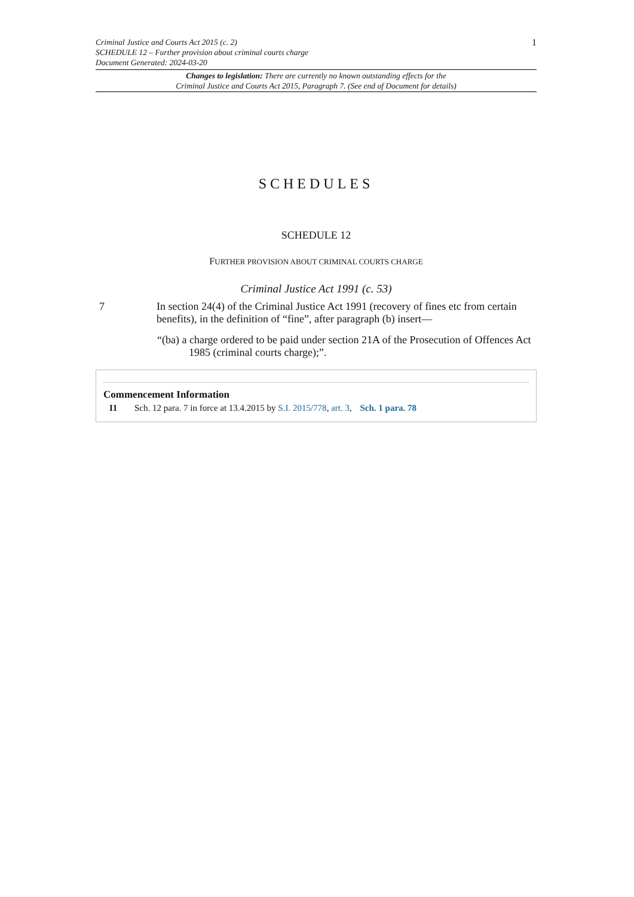Criminal Justice and Courts Act 2015 (c. 2)
SCHEDULE 12 – Further provision about criminal courts charge
Document Generated: 2024-03-20
1
Changes to legislation: There are currently no known outstanding effects for the
Criminal Justice and Courts Act 2015, Paragraph 7. (See end of Document for details)
SCHEDULES
SCHEDULE 12
FURTHER PROVISION ABOUT CRIMINAL COURTS CHARGE
Criminal Justice Act 1991 (c. 53)
7 In section 24(4) of the Criminal Justice Act 1991 (recovery of fines etc from certain benefits), in the definition of “fine”, after paragraph (b) insert—
“(ba) a charge ordered to be paid under section 21A of the Prosecution of Offences Act 1985 (criminal courts charge);”.
Commencement Information
I1 Sch. 12 para. 7 in force at 13.4.2015 by S.I. 2015/778, art. 3, Sch. 1 para. 78